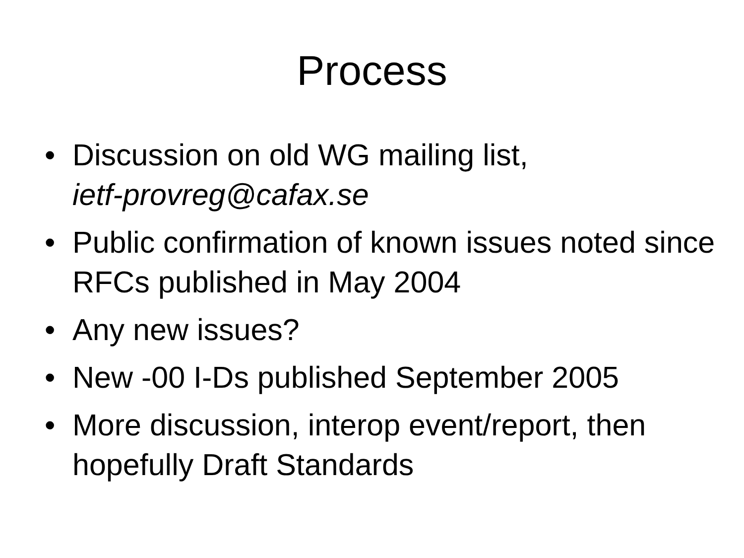Process
• Discussion on old WG mailing list,
ietf-provreg@cafax.se
• Public confirmation of known issues noted since RFCs published in May 2004
• Any new issues?
• New -00 I-Ds published September 2005
• More discussion, interop event/report, then hopefully Draft Standards